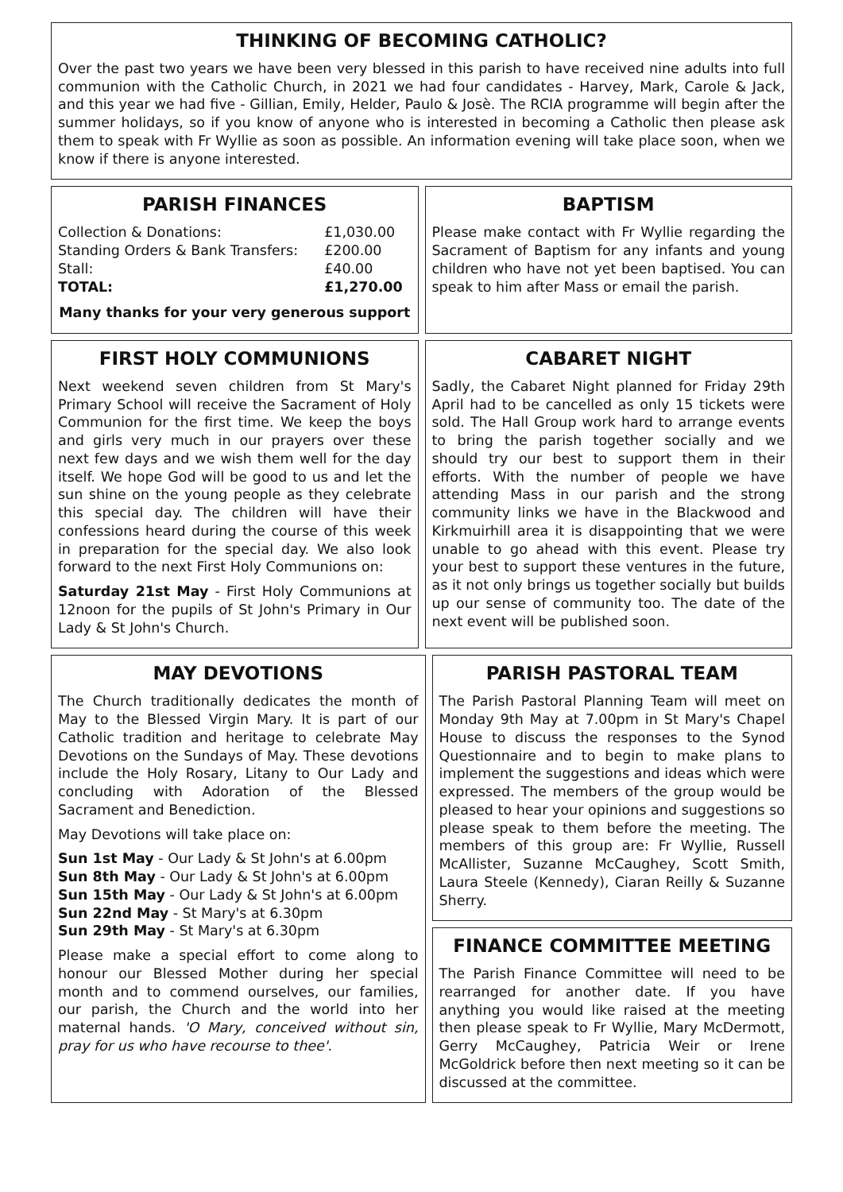THINKING OF BECOMING CATHOLIC?
Over the past two years we have been very blessed in this parish to have received nine adults into full communion with the Catholic Church, in 2021 we had four candidates - Harvey, Mark, Carole & Jack, and this year we had five - Gillian, Emily, Helder, Paulo & Josè. The RCIA programme will begin after the summer holidays, so if you know of anyone who is interested in becoming a Catholic then please ask them to speak with Fr Wyllie as soon as possible. An information evening will take place soon, when we know if there is anyone interested.
PARISH FINANCES
| Collection & Donations: | £1,030.00 |
| Standing Orders & Bank Transfers: | £200.00 |
| Stall: | £40.00 |
| TOTAL: | £1,270.00 |
Many thanks for your very generous support
BAPTISM
Please make contact with Fr Wyllie regarding the Sacrament of Baptism for any infants and young children who have not yet been baptised. You can speak to him after Mass or email the parish.
FIRST HOLY COMMUNIONS
Next weekend seven children from St Mary's Primary School will receive the Sacrament of Holy Communion for the first time. We keep the boys and girls very much in our prayers over these next few days and we wish them well for the day itself. We hope God will be good to us and let the sun shine on the young people as they celebrate this special day. The children will have their confessions heard during the course of this week in preparation for the special day. We also look forward to the next First Holy Communions on:
Saturday 21st May - First Holy Communions at 12noon for the pupils of St John's Primary in Our Lady & St John's Church.
CABARET NIGHT
Sadly, the Cabaret Night planned for Friday 29th April had to be cancelled as only 15 tickets were sold. The Hall Group work hard to arrange events to bring the parish together socially and we should try our best to support them in their efforts. With the number of people we have attending Mass in our parish and the strong community links we have in the Blackwood and Kirkmuirhill area it is disappointing that we were unable to go ahead with this event. Please try your best to support these ventures in the future, as it not only brings us together socially but builds up our sense of community too. The date of the next event will be published soon.
MAY DEVOTIONS
The Church traditionally dedicates the month of May to the Blessed Virgin Mary. It is part of our Catholic tradition and heritage to celebrate May Devotions on the Sundays of May. These devotions include the Holy Rosary, Litany to Our Lady and concluding with Adoration of the Blessed Sacrament and Benediction.
May Devotions will take place on:
Sun 1st May - Our Lady & St John's at 6.00pm
Sun 8th May - Our Lady & St John's at 6.00pm
Sun 15th May - Our Lady & St John's at 6.00pm
Sun 22nd May - St Mary's at 6.30pm
Sun 29th May - St Mary's at 6.30pm
Please make a special effort to come along to honour our Blessed Mother during her special month and to commend ourselves, our families, our parish, the Church and the world into her maternal hands. 'O Mary, conceived without sin, pray for us who have recourse to thee'.
PARISH PASTORAL TEAM
The Parish Pastoral Planning Team will meet on Monday 9th May at 7.00pm in St Mary's Chapel House to discuss the responses to the Synod Questionnaire and to begin to make plans to implement the suggestions and ideas which were expressed. The members of the group would be pleased to hear your opinions and suggestions so please speak to them before the meeting. The members of this group are: Fr Wyllie, Russell McAllister, Suzanne McCaughey, Scott Smith, Laura Steele (Kennedy), Ciaran Reilly & Suzanne Sherry.
FINANCE COMMITTEE MEETING
The Parish Finance Committee will need to be rearranged for another date. If you have anything you would like raised at the meeting then please speak to Fr Wyllie, Mary McDermott, Gerry McCaughey, Patricia Weir or Irene McGoldrick before then next meeting so it can be discussed at the committee.